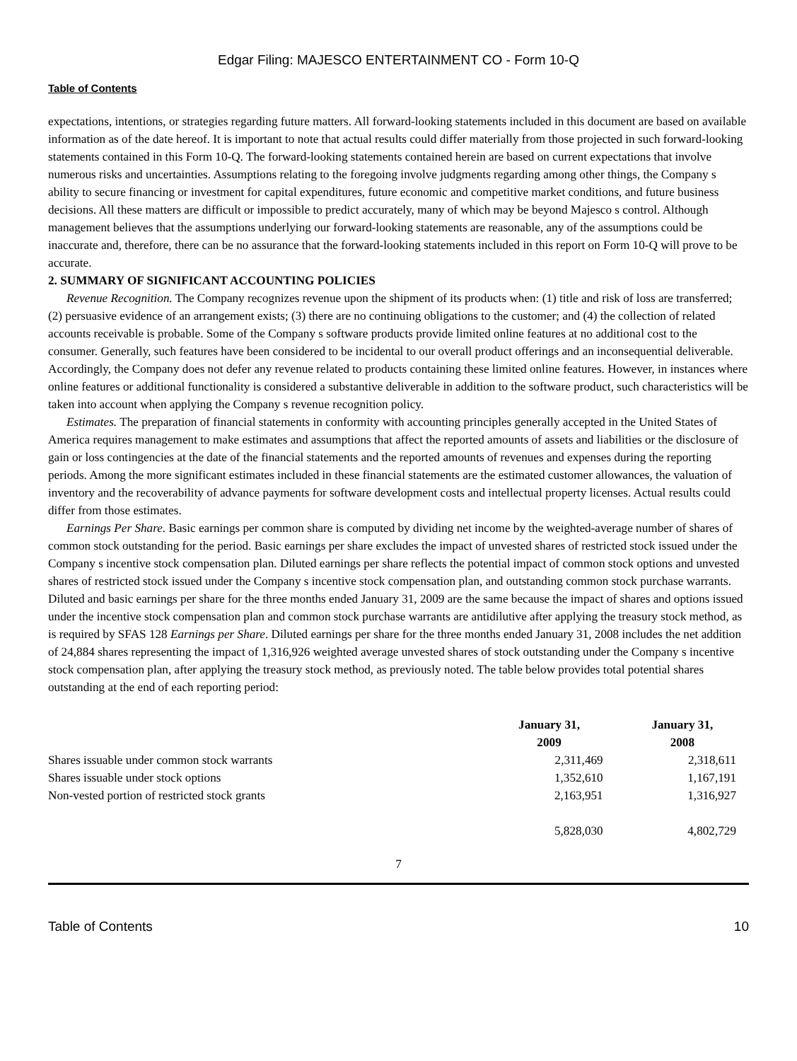Edgar Filing: MAJESCO ENTERTAINMENT CO - Form 10-Q
Table of Contents
expectations, intentions, or strategies regarding future matters. All forward-looking statements included in this document are based on available information as of the date hereof. It is important to note that actual results could differ materially from those projected in such forward-looking statements contained in this Form 10-Q. The forward-looking statements contained herein are based on current expectations that involve numerous risks and uncertainties. Assumptions relating to the foregoing involve judgments regarding among other things, the Company s ability to secure financing or investment for capital expenditures, future economic and competitive market conditions, and future business decisions. All these matters are difficult or impossible to predict accurately, many of which may be beyond Majesco s control. Although management believes that the assumptions underlying our forward-looking statements are reasonable, any of the assumptions could be inaccurate and, therefore, there can be no assurance that the forward-looking statements included in this report on Form 10-Q will prove to be accurate.
2. SUMMARY OF SIGNIFICANT ACCOUNTING POLICIES
Revenue Recognition. The Company recognizes revenue upon the shipment of its products when: (1) title and risk of loss are transferred; (2) persuasive evidence of an arrangement exists; (3) there are no continuing obligations to the customer; and (4) the collection of related accounts receivable is probable. Some of the Company s software products provide limited online features at no additional cost to the consumer. Generally, such features have been considered to be incidental to our overall product offerings and an inconsequential deliverable. Accordingly, the Company does not defer any revenue related to products containing these limited online features. However, in instances where online features or additional functionality is considered a substantive deliverable in addition to the software product, such characteristics will be taken into account when applying the Company s revenue recognition policy.
Estimates. The preparation of financial statements in conformity with accounting principles generally accepted in the United States of America requires management to make estimates and assumptions that affect the reported amounts of assets and liabilities or the disclosure of gain or loss contingencies at the date of the financial statements and the reported amounts of revenues and expenses during the reporting periods. Among the more significant estimates included in these financial statements are the estimated customer allowances, the valuation of inventory and the recoverability of advance payments for software development costs and intellectual property licenses. Actual results could differ from those estimates.
Earnings Per Share. Basic earnings per common share is computed by dividing net income by the weighted-average number of shares of common stock outstanding for the period. Basic earnings per share excludes the impact of unvested shares of restricted stock issued under the Company s incentive stock compensation plan. Diluted earnings per share reflects the potential impact of common stock options and unvested shares of restricted stock issued under the Company s incentive stock compensation plan, and outstanding common stock purchase warrants. Diluted and basic earnings per share for the three months ended January 31, 2009 are the same because the impact of shares and options issued under the incentive stock compensation plan and common stock purchase warrants are antidilutive after applying the treasury stock method, as is required by SFAS 128 Earnings per Share. Diluted earnings per share for the three months ended January 31, 2008 includes the net addition of 24,884 shares representing the impact of 1,316,926 weighted average unvested shares of stock outstanding under the Company s incentive stock compensation plan, after applying the treasury stock method, as previously noted. The table below provides total potential shares outstanding at the end of each reporting period:
| | January 31, 2009 | January 31, 2008 |
| --- | --- | --- |
| Shares issuable under common stock warrants | 2,311,469 | 2,318,611 |
| Shares issuable under stock options | 1,352,610 | 1,167,191 |
| Non-vested portion of restricted stock grants | 2,163,951 | 1,316,927 |
| | 5,828,030 | 4,802,729 |
7
Table of Contents 10